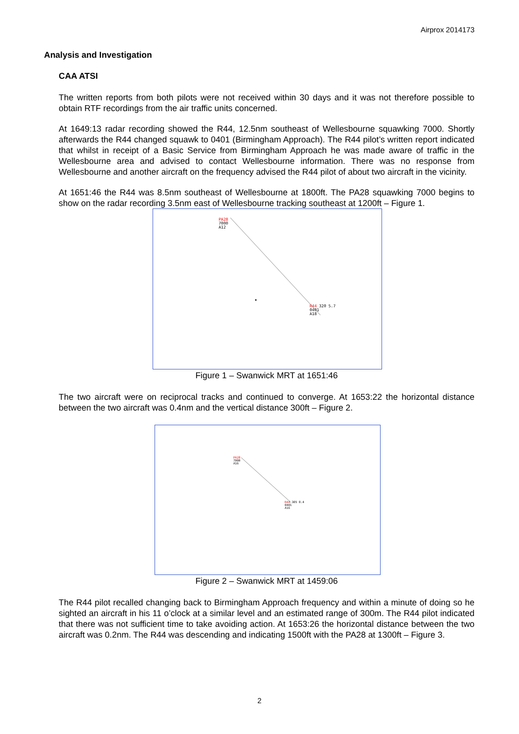Airprox 2014173
Analysis and Investigation
CAA ATSI
The written reports from both pilots were not received within 30 days and it was not therefore possible to obtain RTF recordings from the air traffic units concerned.
At 1649:13 radar recording showed the R44, 12.5nm southeast of Wellesbourne squawking 7000. Shortly afterwards the R44 changed squawk to 0401 (Birmingham Approach). The R44 pilot’s written report indicated that whilst in receipt of a Basic Service from Birmingham Approach he was made aware of traffic in the Wellesbourne area and advised to contact Wellesbourne information. There was no response from Wellesbourne and another aircraft on the frequency advised the R44 pilot of about two aircraft in the vicinity.
At 1651:46 the R44 was 8.5nm southeast of Wellesbourne at 1800ft. The PA28 squawking 7000 begins to show on the radar recording 3.5nm east of Wellesbourne tracking southeast at 1200ft – Figure 1.
PA28
7000
A12
R44 320 5.7
0401
A18
Figure 1 – Swanwick MRT at 1651:46
The two aircraft were on reciprocal tracks and continued to converge. At 1653:22 the horizontal distance between the two aircraft was 0.4nm and the vertical distance 300ft – Figure 2.
PA28
7000
A16
R44 305 0.4
0401
A16
Figure 2 – Swanwick MRT at 1459:06
The R44 pilot recalled changing back to Birmingham Approach frequency and within a minute of doing so he sighted an aircraft in his 11 o’clock at a similar level and an estimated range of 300m. The R44 pilot indicated that there was not sufficient time to take avoiding action. At 1653:26 the horizontal distance between the two aircraft was 0.2nm. The R44 was descending and indicating 1500ft with the PA28 at 1300ft – Figure 3.
2